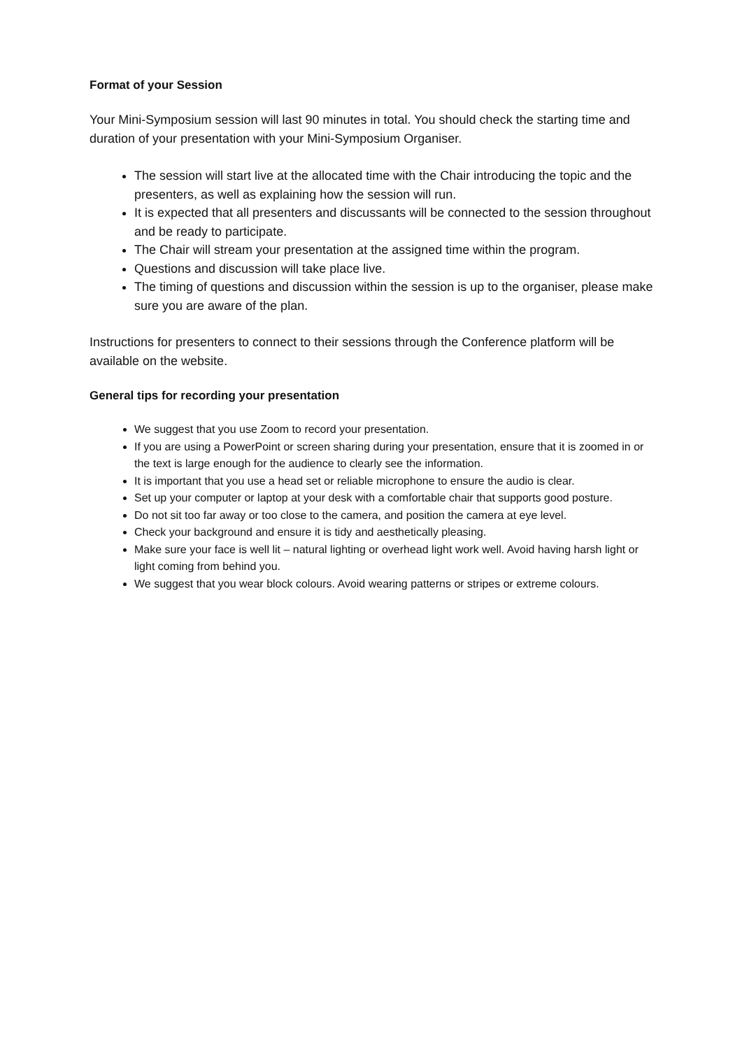Format of your Session
Your Mini-Symposium session will last 90 minutes in total. You should check the starting time and duration of your presentation with your Mini-Symposium Organiser.
The session will start live at the allocated time with the Chair introducing the topic and the presenters, as well as explaining how the session will run.
It is expected that all presenters and discussants will be connected to the session throughout and be ready to participate.
The Chair will stream your presentation at the assigned time within the program.
Questions and discussion will take place live.
The timing of questions and discussion within the session is up to the organiser, please make sure you are aware of the plan.
Instructions for presenters to connect to their sessions through the Conference platform will be available on the website.
General tips for recording your presentation
We suggest that you use Zoom to record your presentation.
If you are using a PowerPoint or screen sharing during your presentation, ensure that it is zoomed in or the text is large enough for the audience to clearly see the information.
It is important that you use a head set or reliable microphone to ensure the audio is clear.
Set up your computer or laptop at your desk with a comfortable chair that supports good posture.
Do not sit too far away or too close to the camera, and position the camera at eye level.
Check your background and ensure it is tidy and aesthetically pleasing.
Make sure your face is well lit – natural lighting or overhead light work well. Avoid having harsh light or light coming from behind you.
We suggest that you wear block colours. Avoid wearing patterns or stripes or extreme colours.